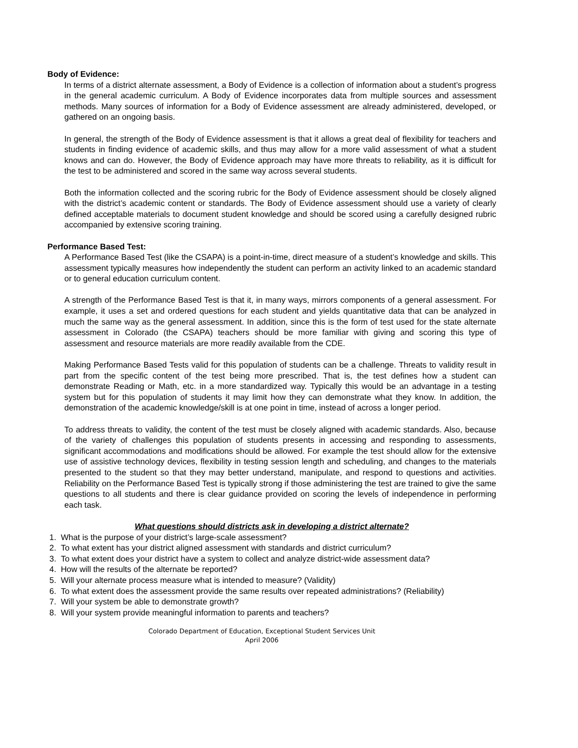Body of Evidence:
In terms of a district alternate assessment, a Body of Evidence is a collection of information about a student’s progress in the general academic curriculum. A Body of Evidence incorporates data from multiple sources and assessment methods. Many sources of information for a Body of Evidence assessment are already administered, developed, or gathered on an ongoing basis.
In general, the strength of the Body of Evidence assessment is that it allows a great deal of flexibility for teachers and students in finding evidence of academic skills, and thus may allow for a more valid assessment of what a student knows and can do. However, the Body of Evidence approach may have more threats to reliability, as it is difficult for the test to be administered and scored in the same way across several students.
Both the information collected and the scoring rubric for the Body of Evidence assessment should be closely aligned with the district’s academic content or standards. The Body of Evidence assessment should use a variety of clearly defined acceptable materials to document student knowledge and should be scored using a carefully designed rubric accompanied by extensive scoring training.
Performance Based Test:
A Performance Based Test (like the CSAPA) is a point-in-time, direct measure of a student’s knowledge and skills. This assessment typically measures how independently the student can perform an activity linked to an academic standard or to general education curriculum content.
A strength of the Performance Based Test is that it, in many ways, mirrors components of a general assessment. For example, it uses a set and ordered questions for each student and yields quantitative data that can be analyzed in much the same way as the general assessment. In addition, since this is the form of test used for the state alternate assessment in Colorado (the CSAPA) teachers should be more familiar with giving and scoring this type of assessment and resource materials are more readily available from the CDE.
Making Performance Based Tests valid for this population of students can be a challenge. Threats to validity result in part from the specific content of the test being more prescribed. That is, the test defines how a student can demonstrate Reading or Math, etc. in a more standardized way. Typically this would be an advantage in a testing system but for this population of students it may limit how they can demonstrate what they know. In addition, the demonstration of the academic knowledge/skill is at one point in time, instead of across a longer period.
To address threats to validity, the content of the test must be closely aligned with academic standards. Also, because of the variety of challenges this population of students presents in accessing and responding to assessments, significant accommodations and modifications should be allowed. For example the test should allow for the extensive use of assistive technology devices, flexibility in testing session length and scheduling, and changes to the materials presented to the student so that they may better understand, manipulate, and respond to questions and activities. Reliability on the Performance Based Test is typically strong if those administering the test are trained to give the same questions to all students and there is clear guidance provided on scoring the levels of independence in performing each task.
What questions should districts ask in developing a district alternate?
1. What is the purpose of your district’s large-scale assessment?
2. To what extent has your district aligned assessment with standards and district curriculum?
3. To what extent does your district have a system to collect and analyze district-wide assessment data?
4. How will the results of the alternate be reported?
5. Will your alternate process measure what is intended to measure? (Validity)
6. To what extent does the assessment provide the same results over repeated administrations? (Reliability)
7. Will your system be able to demonstrate growth?
8. Will your system provide meaningful information to parents and teachers?
Colorado Department of Education, Exceptional Student Services Unit
April 2006